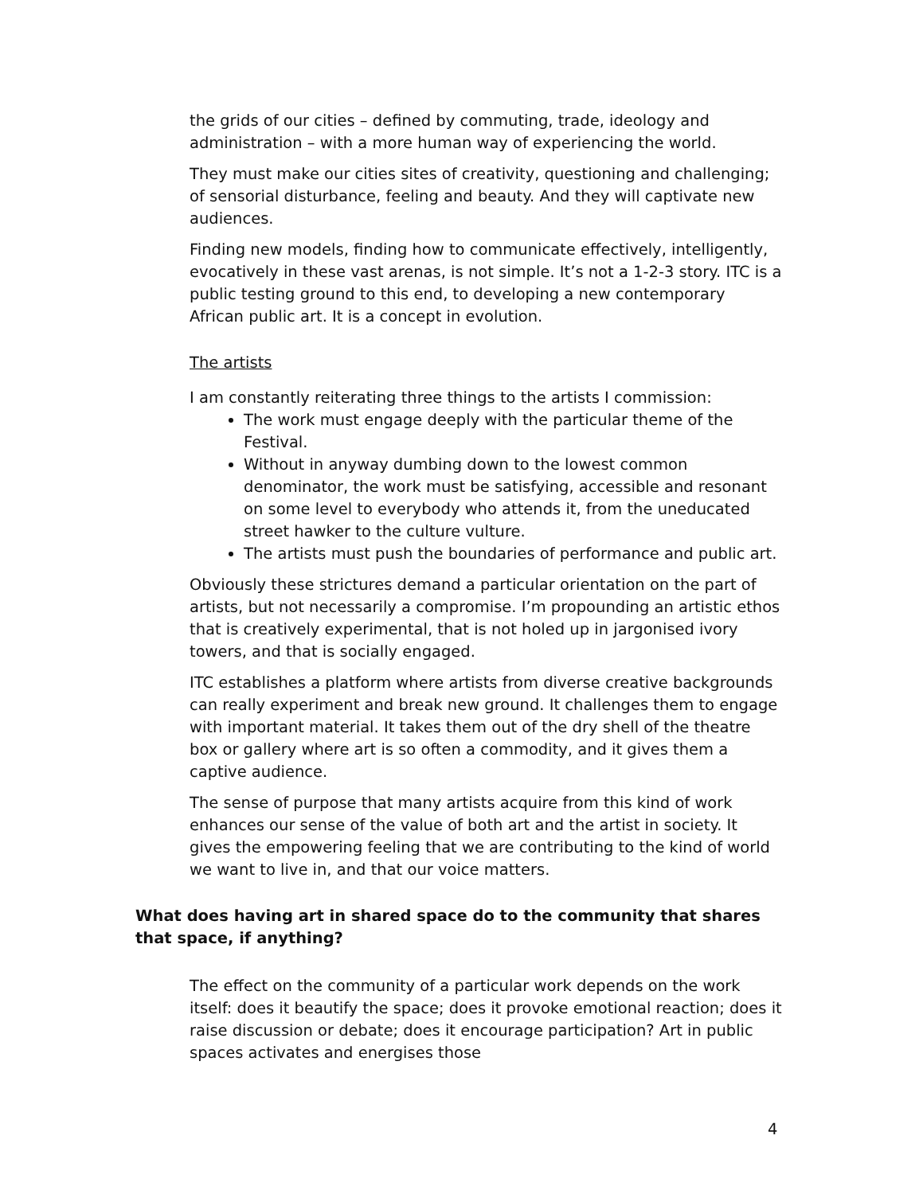the grids of our cities – defined by commuting, trade, ideology and administration – with a more human way of experiencing the world.
They must make our cities sites of creativity, questioning and challenging; of sensorial disturbance, feeling and beauty. And they will captivate new audiences.
Finding new models, finding how to communicate effectively, intelligently, evocatively in these vast arenas, is not simple. It’s not a 1-2-3 story. ITC is a public testing ground to this end, to developing a new contemporary African public art. It is a concept in evolution.
The artists
I am constantly reiterating three things to the artists I commission:
The work must engage deeply with the particular theme of the Festival.
Without in anyway dumbing down to the lowest common denominator, the work must be satisfying, accessible and resonant on some level to everybody who attends it, from the uneducated street hawker to the culture vulture.
The artists must push the boundaries of performance and public art.
Obviously these strictures demand a particular orientation on the part of artists, but not necessarily a compromise. I’m propounding an artistic ethos that is creatively experimental, that is not holed up in jargonised ivory towers, and that is socially engaged.
ITC establishes a platform where artists from diverse creative backgrounds can really experiment and break new ground. It challenges them to engage with important material. It takes them out of the dry shell of the theatre box or gallery where art is so often a commodity, and it gives them a captive audience.
The sense of purpose that many artists acquire from this kind of work enhances our sense of the value of both art and the artist in society. It gives the empowering feeling that we are contributing to the kind of world we want to live in, and that our voice matters.
What does having art in shared space do to the community that shares that space, if anything?
The effect on the community of a particular work depends on the work itself: does it beautify the space; does it provoke emotional reaction; does it raise discussion or debate; does it encourage participation? Art in public spaces activates and energises those
4